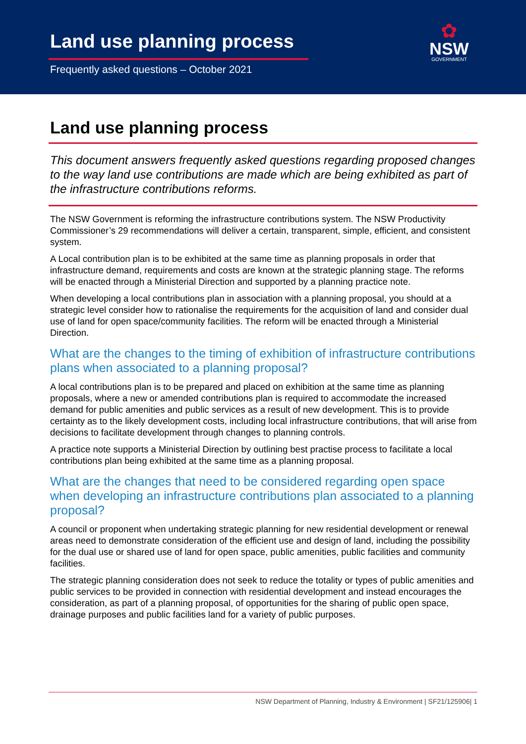Land use planning process
Frequently asked questions – October 2021
✿
NSW
GOVERNMENT
Land use planning process
This document answers frequently asked questions regarding proposed changes to the way land use contributions are made which are being exhibited as part of the infrastructure contributions reforms.
The NSW Government is reforming the infrastructure contributions system. The NSW Productivity Commissioner’s 29 recommendations will deliver a certain, transparent, simple, efficient, and consistent system.
A Local contribution plan is to be exhibited at the same time as planning proposals in order that infrastructure demand, requirements and costs are known at the strategic planning stage. The reforms will be enacted through a Ministerial Direction and supported by a planning practice note.
When developing a local contributions plan in association with a planning proposal, you should at a strategic level consider how to rationalise the requirements for the acquisition of land and consider dual use of land for open space/community facilities. The reform will be enacted through a Ministerial Direction.
What are the changes to the timing of exhibition of infrastructure contributions plans when associated to a planning proposal?
A local contributions plan is to be prepared and placed on exhibition at the same time as planning proposals, where a new or amended contributions plan is required to accommodate the increased demand for public amenities and public services as a result of new development. This is to provide certainty as to the likely development costs, including local infrastructure contributions, that will arise from decisions to facilitate development through changes to planning controls.
A practice note supports a Ministerial Direction by outlining best practise process to facilitate a local contributions plan being exhibited at the same time as a planning proposal.
What are the changes that need to be considered regarding open space when developing an infrastructure contributions plan associated to a planning proposal?
A council or proponent when undertaking strategic planning for new residential development or renewal areas need to demonstrate consideration of the efficient use and design of land, including the possibility for the dual use or shared use of land for open space, public amenities, public facilities and community facilities.
The strategic planning consideration does not seek to reduce the totality or types of public amenities and public services to be provided in connection with residential development and instead encourages the consideration, as part of a planning proposal, of opportunities for the sharing of public open space, drainage purposes and public facilities land for a variety of public purposes.
NSW Department of Planning, Industry & Environment | SF21/125906| 1